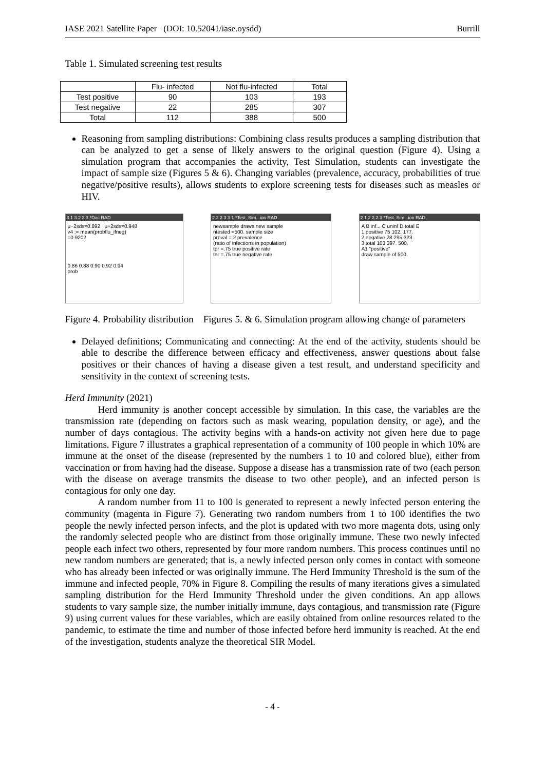IASE 2021 Satellite Paper (DOI: 10.52041/iase.oysdd) Burrill
Table 1. Simulated screening test results
| | Flu- infected | Not flu-infected | Total |
| --- | --- | --- | --- |
| Test positive | 90 | 103 | 193 |
| Test negative | 22 | 285 | 307 |
| Total | 112 | 388 | 500 |
Reasoning from sampling distributions: Combining class results produces a sampling distribution that can be analyzed to get a sense of likely answers to the original question (Figure 4). Using a simulation program that accompanies the activity, Test Simulation, students can investigate the impact of sample size (Figures 5 & 6). Changing variables (prevalence, accuracy, probabilities of true negative/positive results), allows students to explore screening tests for diseases such as measles or HIV.
3.1 3.2 3.3 *Doc RAD
μ−2sds=0.892 μ+2sds=0.948
v4 := mean(probflu_ifneg)
=0.9202
0.86 0.88 0.90 0.92 0.94
prob
2.2 2.3 3.1 *Test_Sim...ion RAD
newsample draws new sample
ntested =500. sample size
preval =.2 prevalence
(ratio of infections in population)
tpr =.75 true positive rate
tnr =.75 true negative rate
2.1 2.2 2.3 *Test_Sim...ion RAD
A B inf... C uninf D total E
1 positive 75 102. 177.
2 negative 28 295 323
3 total 103 397. 500.
A1 "positive"
draw sample of 500.
Figure 4. Probability distribution Figures 5. & 6. Simulation program allowing change of parameters
Delayed definitions; Communicating and connecting: At the end of the activity, students should be able to describe the difference between efficacy and effectiveness, answer questions about false positives or their chances of having a disease given a test result, and understand specificity and sensitivity in the context of screening tests.
Herd Immunity (2021)
Herd immunity is another concept accessible by simulation. In this case, the variables are the transmission rate (depending on factors such as mask wearing, population density, or age), and the number of days contagious. The activity begins with a hands-on activity not given here due to page limitations. Figure 7 illustrates a graphical representation of a community of 100 people in which 10% are immune at the onset of the disease (represented by the numbers 1 to 10 and colored blue), either from vaccination or from having had the disease. Suppose a disease has a transmission rate of two (each person with the disease on average transmits the disease to two other people), and an infected person is contagious for only one day.
A random number from 11 to 100 is generated to represent a newly infected person entering the community (magenta in Figure 7). Generating two random numbers from 1 to 100 identifies the two people the newly infected person infects, and the plot is updated with two more magenta dots, using only the randomly selected people who are distinct from those originally immune. These two newly infected people each infect two others, represented by four more random numbers. This process continues until no new random numbers are generated; that is, a newly infected person only comes in contact with someone who has already been infected or was originally immune. The Herd Immunity Threshold is the sum of the immune and infected people, 70% in Figure 8. Compiling the results of many iterations gives a simulated sampling distribution for the Herd Immunity Threshold under the given conditions. An app allows students to vary sample size, the number initially immune, days contagious, and transmission rate (Figure 9) using current values for these variables, which are easily obtained from online resources related to the pandemic, to estimate the time and number of those infected before herd immunity is reached. At the end of the investigation, students analyze the theoretical SIR Model.
- 4 -